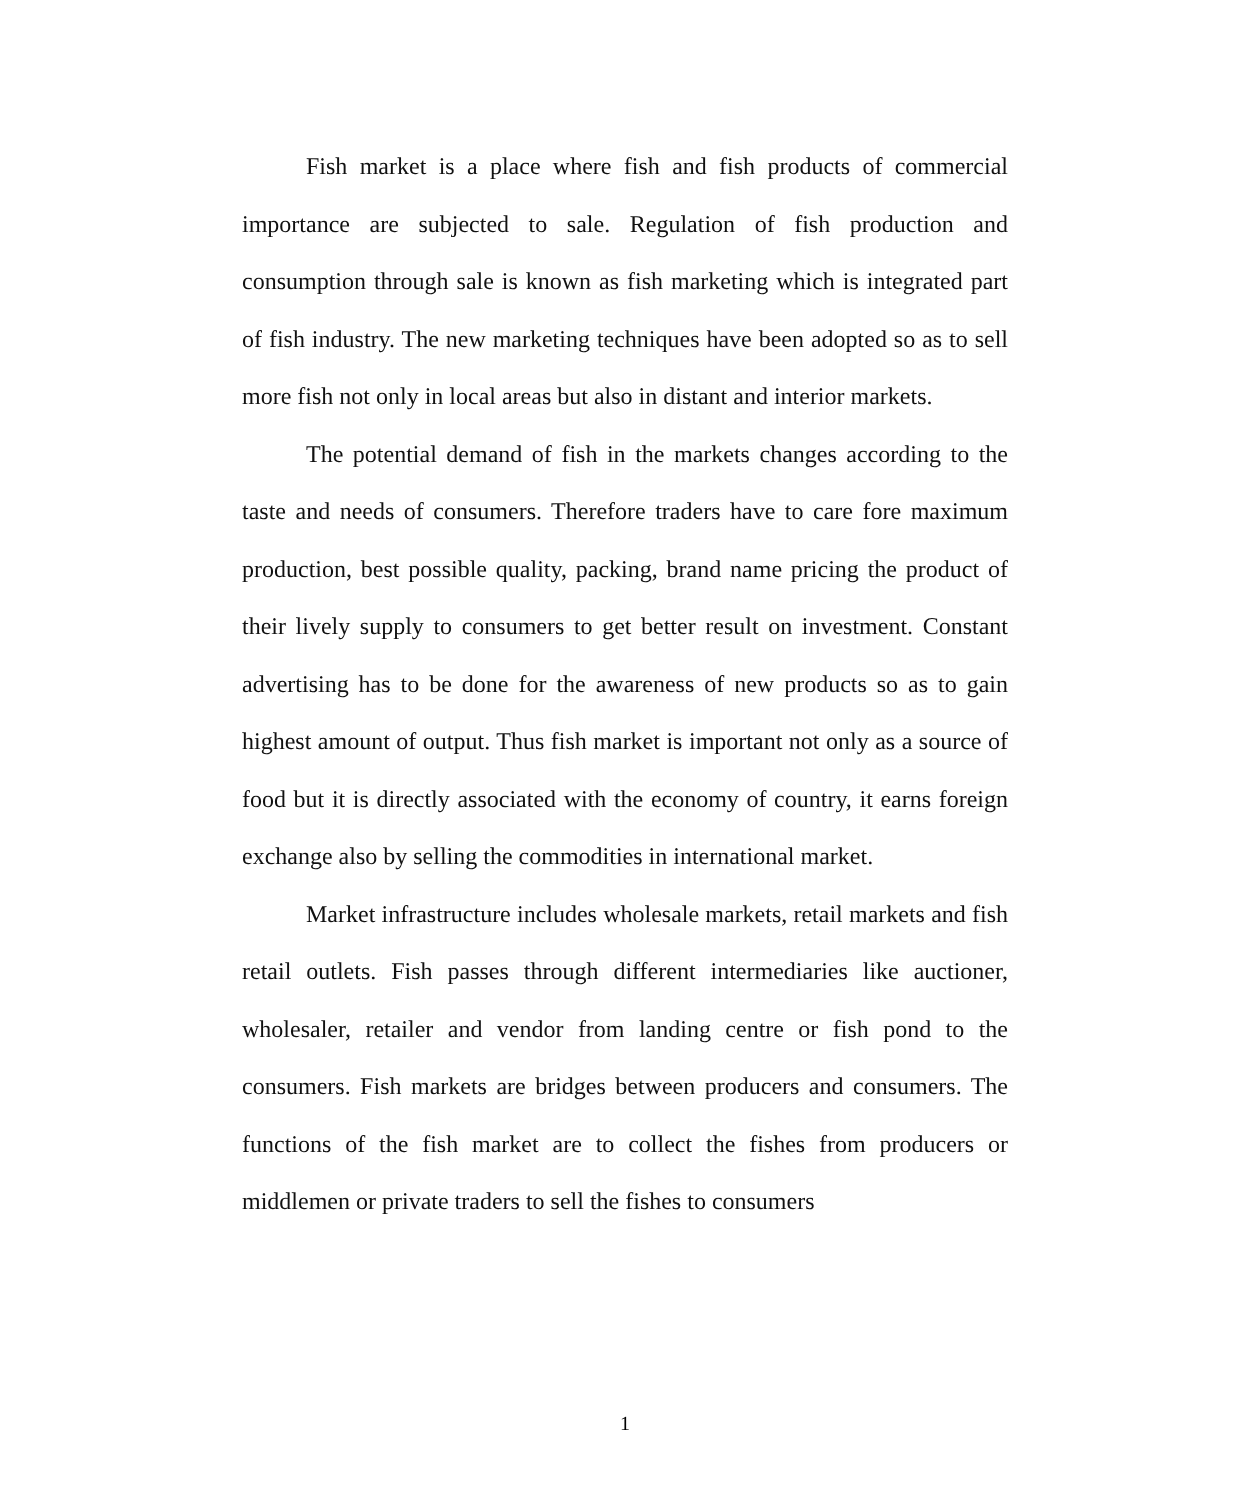Fish market is a place where fish and fish products of commercial importance are subjected to sale. Regulation of fish production and consumption through sale is known as fish marketing which is integrated part of fish industry. The new marketing techniques have been adopted so as to sell more fish not only in local areas but also in distant and interior markets.
The potential demand of fish in the markets changes according to the taste and needs of consumers. Therefore traders have to care fore maximum production, best possible quality, packing, brand name pricing the product of their lively supply to consumers to get better result on investment. Constant advertising has to be done for the awareness of new products so as to gain highest amount of output. Thus fish market is important not only as a source of food but it is directly associated with the economy of country, it earns foreign exchange also by selling the commodities in international market.
Market infrastructure includes wholesale markets, retail markets and fish retail outlets. Fish passes through different intermediaries like auctioner, wholesaler, retailer and vendor from landing centre or fish pond to the consumers. Fish markets are bridges between producers and consumers. The functions of the fish market are to collect the fishes from producers or middlemen or private traders to sell the fishes to consumers
1